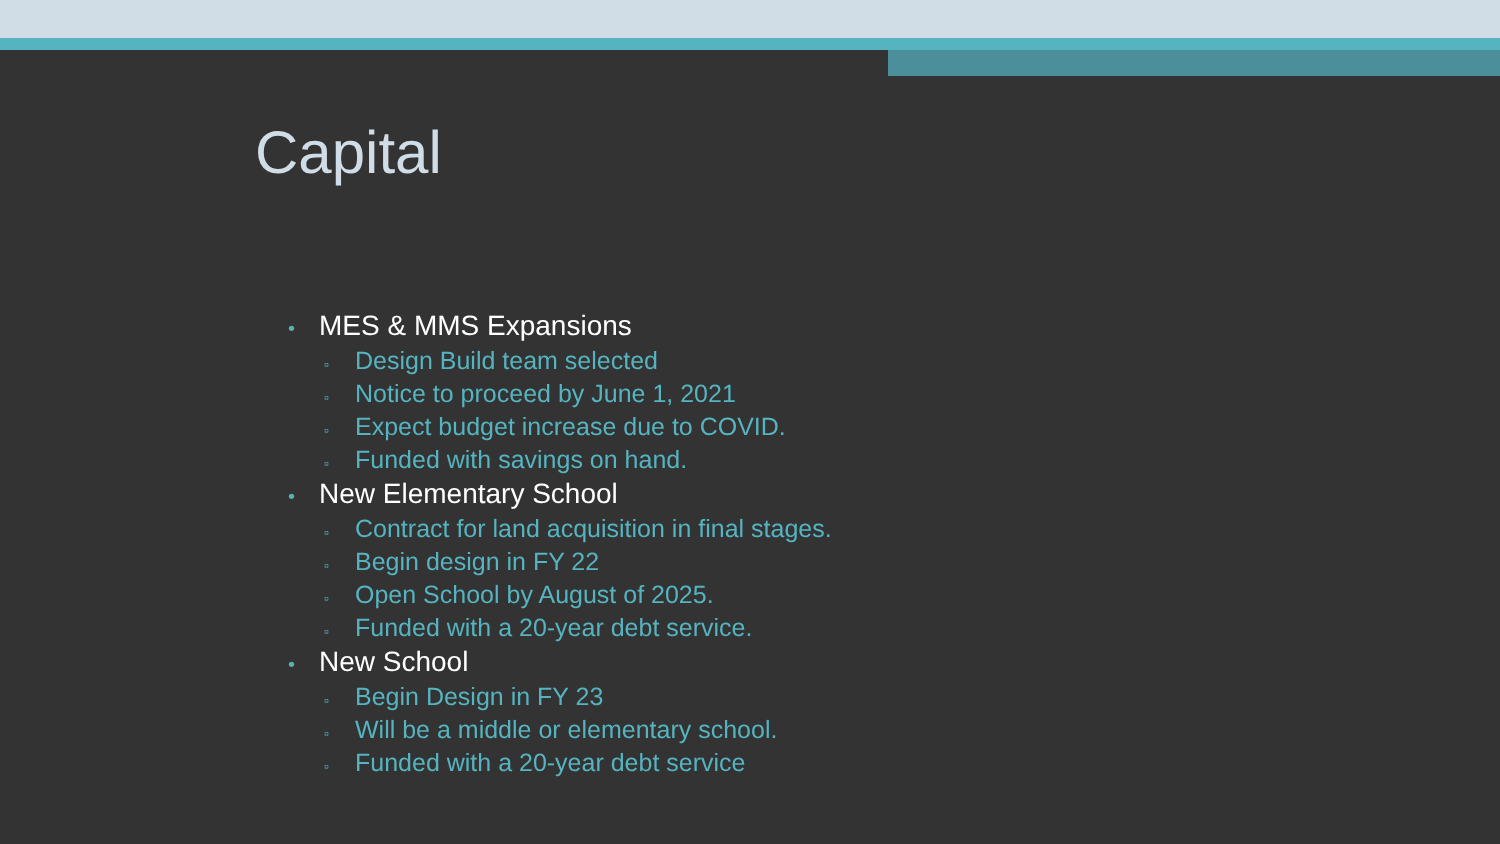Capital
• MES & MMS Expansions
▫ Design Build team selected
▫ Notice to proceed by June 1, 2021
▫ Expect budget increase due to COVID.
▫ Funded with savings on hand.
• New Elementary School
▫ Contract for land acquisition in final stages.
▫ Begin design in FY 22
▫ Open School by August of 2025.
▫ Funded with a 20-year debt service.
• New School
▫ Begin Design in FY 23
▫ Will be a middle or elementary school.
▫ Funded with a 20-year debt service